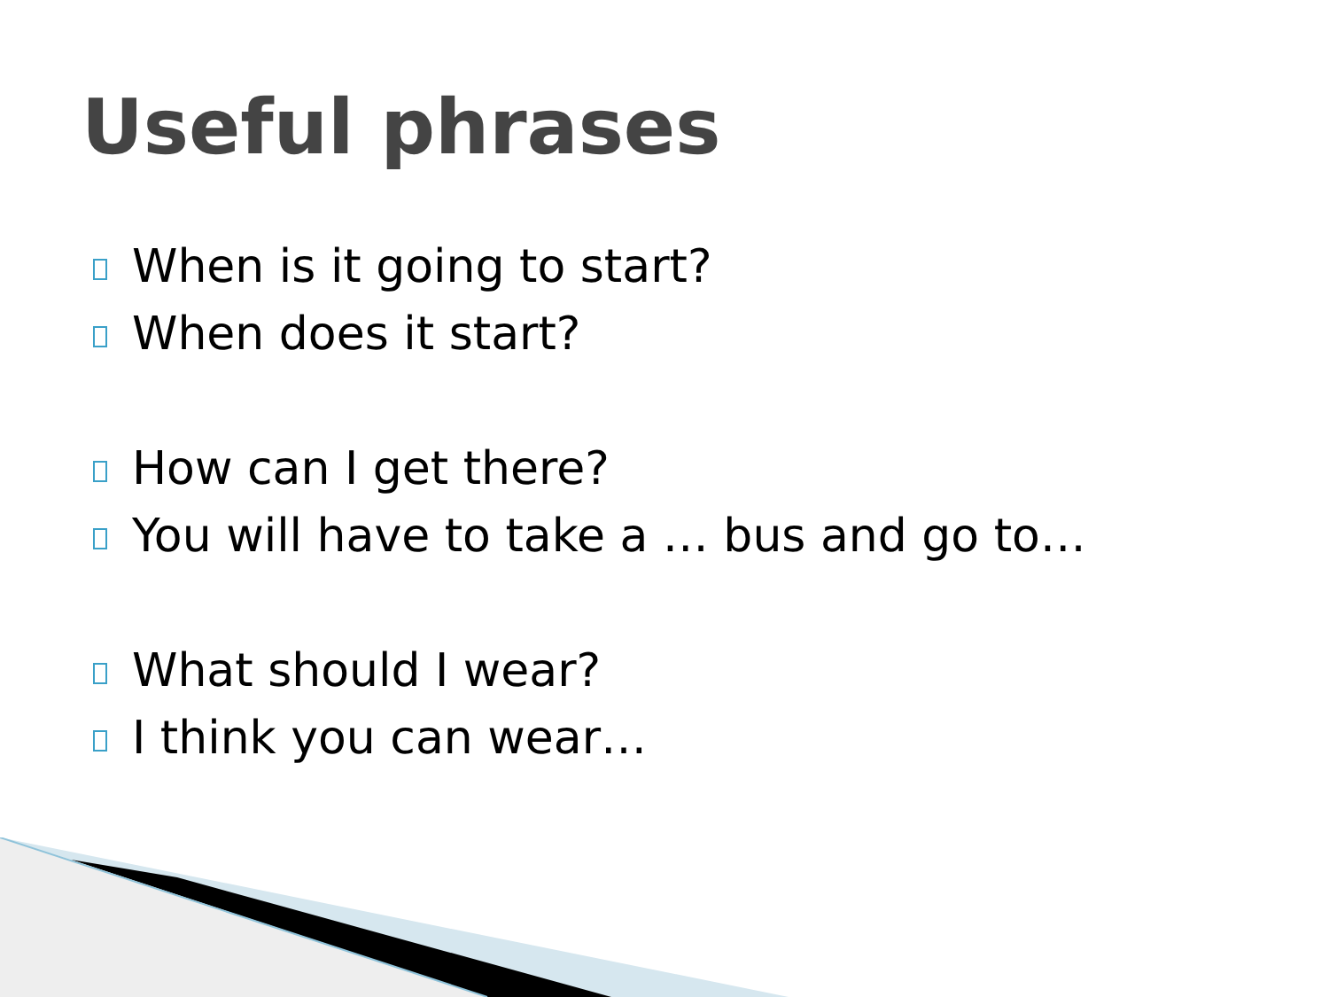Useful phrases
When is it going to start?
When does it start?
How can I get there?
You will have to take a … bus and go to…
What should I wear?
I think you can wear…